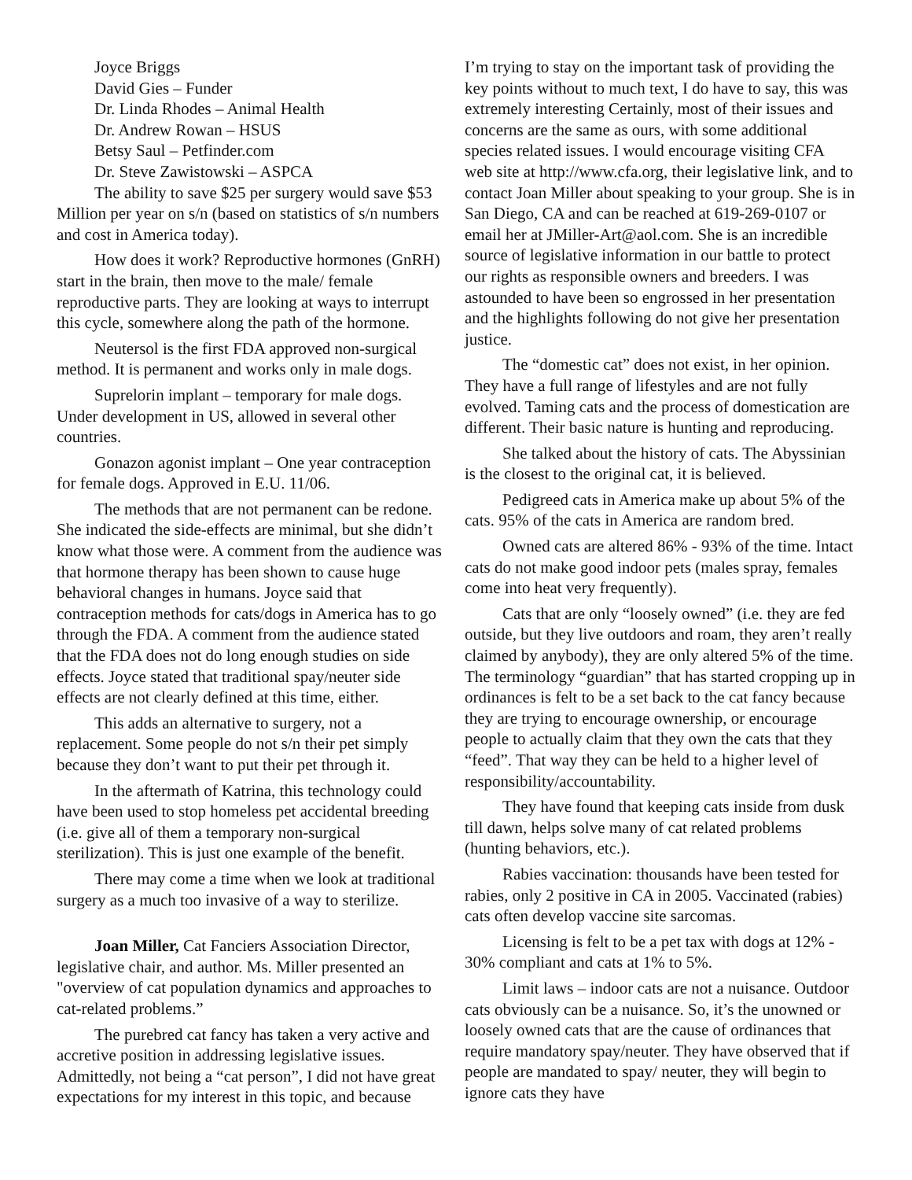Joyce Briggs
David Gies – Funder
Dr. Linda Rhodes – Animal Health
Dr. Andrew Rowan – HSUS
Betsy Saul – Petfinder.com
Dr. Steve Zawistowski – ASPCA
The ability to save $25 per surgery would save $53 Million per year on s/n (based on statistics of s/n numbers and cost in America today).
How does it work? Reproductive hormones (GnRH) start in the brain, then move to the male/ female reproductive parts. They are looking at ways to interrupt this cycle, somewhere along the path of the hormone.
Neutersol is the first FDA approved non-surgical method. It is permanent and works only in male dogs.
Suprelorin implant – temporary for male dogs. Under development in US, allowed in several other countries.
Gonazon agonist implant – One year contraception for female dogs. Approved in E.U. 11/06.
The methods that are not permanent can be redone. She indicated the side-effects are minimal, but she didn’t know what those were. A comment from the audience was that hormone therapy has been shown to cause huge behavioral changes in humans. Joyce said that contraception methods for cats/dogs in America has to go through the FDA. A comment from the audience stated that the FDA does not do long enough studies on side effects. Joyce stated that traditional spay/neuter side effects are not clearly defined at this time, either.
This adds an alternative to surgery, not a replacement. Some people do not s/n their pet simply because they don’t want to put their pet through it.
In the aftermath of Katrina, this technology could have been used to stop homeless pet accidental breeding (i.e. give all of them a temporary non-surgical sterilization). This is just one example of the benefit.
There may come a time when we look at traditional surgery as a much too invasive of a way to sterilize.
Joan Miller, Cat Fanciers Association Director, legislative chair, and author. Ms. Miller presented an "overview of cat population dynamics and approaches to cat-related problems.”
The purebred cat fancy has taken a very active and accretive position in addressing legislative issues. Admittedly, not being a “cat person”, I did not have great expectations for my interest in this topic, and because
I’m trying to stay on the important task of providing the key points without to much text, I do have to say, this was extremely interesting Certainly, most of their issues and concerns are the same as ours, with some additional species related issues. I would encourage visiting CFA web site at http://www.cfa.org, their legislative link, and to contact Joan Miller about speaking to your group. She is in San Diego, CA and can be reached at 619-269-0107 or email her at JMiller-Art@aol.com. She is an incredible source of legislative information in our battle to protect our rights as responsible owners and breeders. I was astounded to have been so engrossed in her presentation and the highlights following do not give her presentation justice.
The “domestic cat” does not exist, in her opinion. They have a full range of lifestyles and are not fully evolved. Taming cats and the process of domestication are different. Their basic nature is hunting and reproducing.
She talked about the history of cats. The Abyssinian is the closest to the original cat, it is believed.
Pedigreed cats in America make up about 5% of the cats. 95% of the cats in America are random bred.
Owned cats are altered 86% - 93% of the time. Intact cats do not make good indoor pets (males spray, females come into heat very frequently).
Cats that are only “loosely owned” (i.e. they are fed outside, but they live outdoors and roam, they aren’t really claimed by anybody), they are only altered 5% of the time. The terminology “guardian” that has started cropping up in ordinances is felt to be a set back to the cat fancy because they are trying to encourage ownership, or encourage people to actually claim that they own the cats that they “feed”. That way they can be held to a higher level of responsibility/accountability.
They have found that keeping cats inside from dusk till dawn, helps solve many of cat related problems (hunting behaviors, etc.).
Rabies vaccination: thousands have been tested for rabies, only 2 positive in CA in 2005. Vaccinated (rabies) cats often develop vaccine site sarcomas.
Licensing is felt to be a pet tax with dogs at 12% - 30% compliant and cats at 1% to 5%.
Limit laws – indoor cats are not a nuisance. Outdoor cats obviously can be a nuisance. So, it’s the unowned or loosely owned cats that are the cause of ordinances that require mandatory spay/neuter. They have observed that if people are mandated to spay/ neuter, they will begin to ignore cats they have